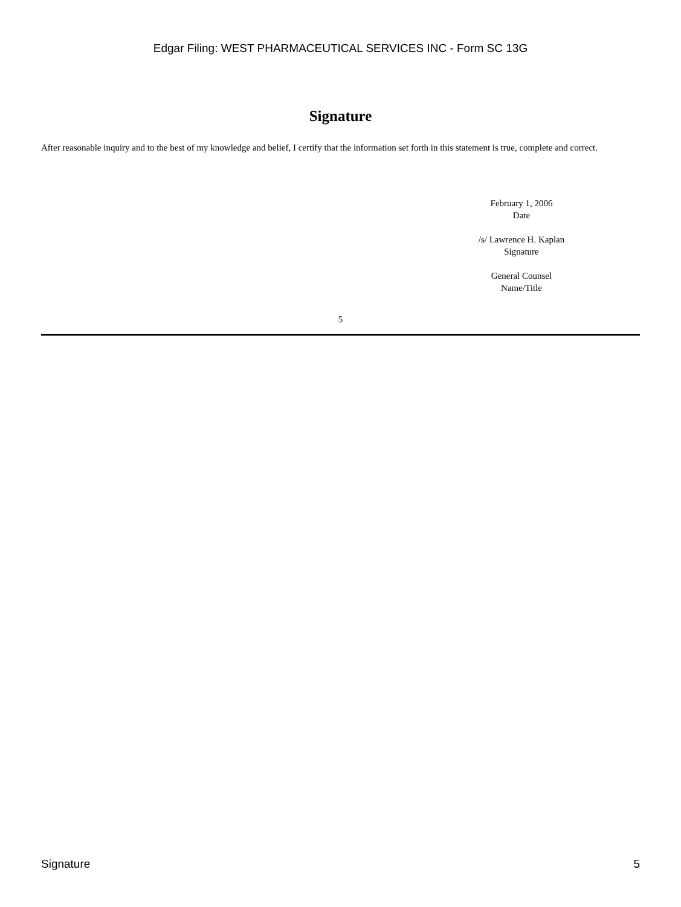Edgar Filing: WEST PHARMACEUTICAL SERVICES INC - Form SC 13G
Signature
After reasonable inquiry and to the best of my knowledge and belief, I certify that the information set forth in this statement is true, complete and correct.
February 1, 2006
Date
/s/ Lawrence H. Kaplan
Signature
General Counsel
Name/Title
5
Signature 5